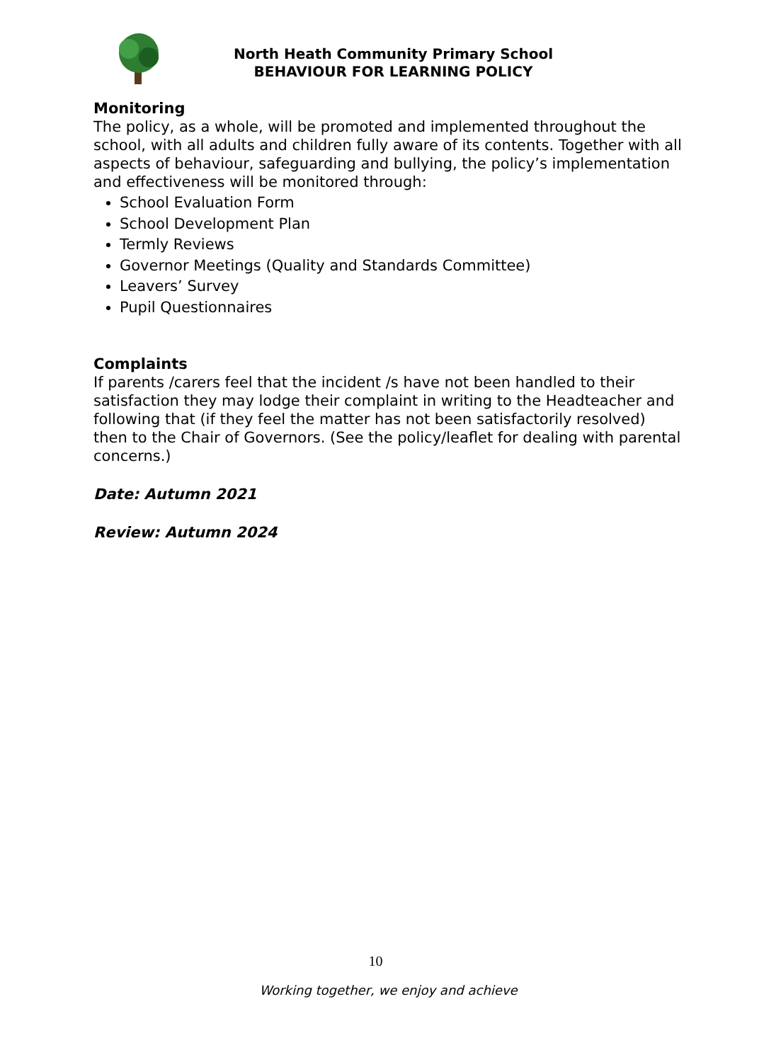North Heath Community Primary School
BEHAVIOUR FOR LEARNING POLICY
Monitoring
The policy, as a whole, will be promoted and implemented throughout the school, with all adults and children fully aware of its contents. Together with all aspects of behaviour, safeguarding and bullying, the policy’s implementation and effectiveness will be monitored through:
School Evaluation Form
School Development Plan
Termly Reviews
Governor Meetings (Quality and Standards Committee)
Leavers’ Survey
Pupil Questionnaires
Complaints
If parents /carers feel that the incident /s have not been handled to their satisfaction they may lodge their complaint in writing to the Headteacher and following that (if they feel the matter has not been satisfactorily resolved) then to the Chair of Governors. (See the policy/leaflet for dealing with parental concerns.)
Date: Autumn 2021
Review: Autumn 2024
10
Working together, we enjoy and achieve